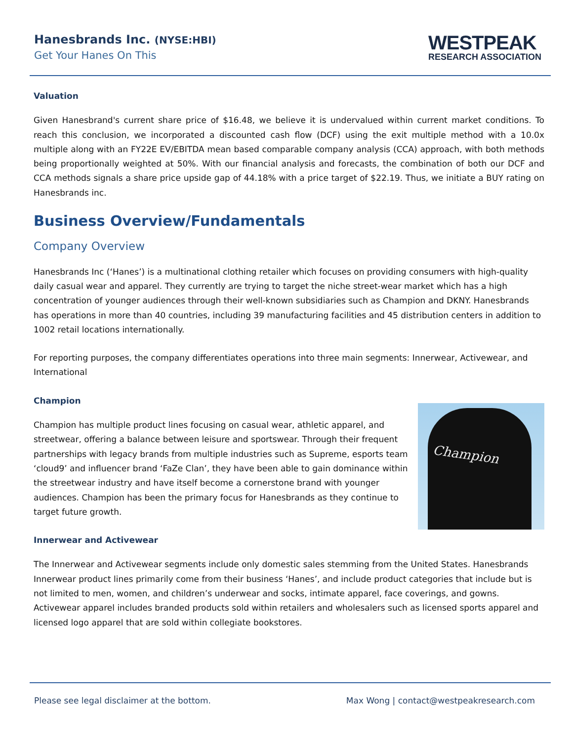Hanesbrands Inc. (NYSE:HBI)
Get Your Hanes On This
WESTPEAK
RESEARCH ASSOCIATION
Valuation
Given Hanesbrand's current share price of $16.48, we believe it is undervalued within current market conditions. To reach this conclusion, we incorporated a discounted cash flow (DCF) using the exit multiple method with a 10.0x multiple along with an FY22E EV/EBITDA mean based comparable company analysis (CCA) approach, with both methods being proportionally weighted at 50%. With our financial analysis and forecasts, the combination of both our DCF and CCA methods signals a share price upside gap of 44.18% with a price target of $22.19. Thus, we initiate a BUY rating on Hanesbrands inc.
Business Overview/Fundamentals
Company Overview
Hanesbrands Inc (‘Hanes’) is a multinational clothing retailer which focuses on providing consumers with high-quality daily casual wear and apparel. They currently are trying to target the niche street-wear market which has a high concentration of younger audiences through their well-known subsidiaries such as Champion and DKNY. Hanesbrands has operations in more than 40 countries, including 39 manufacturing facilities and 45 distribution centers in addition to 1002 retail locations internationally.
For reporting purposes, the company differentiates operations into three main segments: Innerwear, Activewear, and International
Champion
Champion has multiple product lines focusing on casual wear, athletic apparel, and streetwear, offering a balance between leisure and sportswear. Through their frequent partnerships with legacy brands from multiple industries such as Supreme, esports team ‘cloud9’ and influencer brand ‘FaZe Clan’, they have been able to gain dominance within the streetwear industry and have itself become a cornerstone brand with younger audiences. Champion has been the primary focus for Hanesbrands as they continue to target future growth.
Champion
Innerwear and Activewear
The Innerwear and Activewear segments include only domestic sales stemming from the United States. Hanesbrands Innerwear product lines primarily come from their business ‘Hanes’, and include product categories that include but is not limited to men, women, and children’s underwear and socks, intimate apparel, face coverings, and gowns. Activewear apparel includes branded products sold within retailers and wholesalers such as licensed sports apparel and licensed logo apparel that are sold within collegiate bookstores.
Please see legal disclaimer at the bottom. Max Wong | contact@westpeakresearch.com